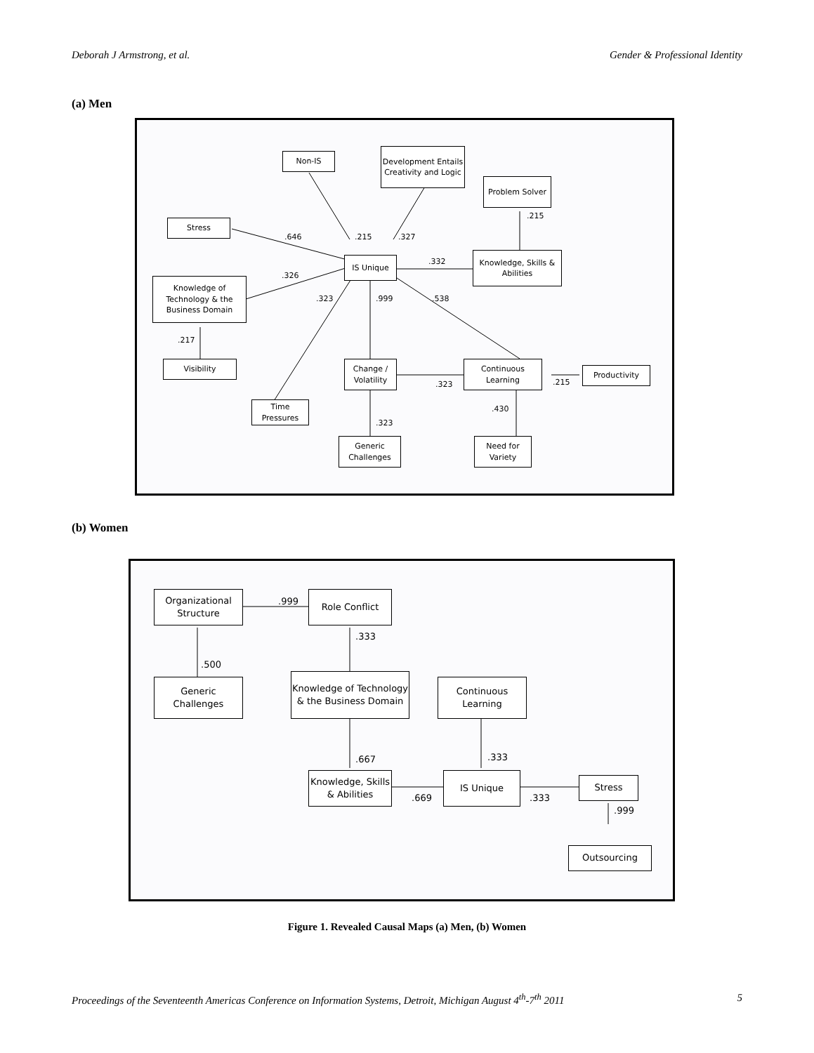Deborah J Armstrong, et al. Gender & Professional Identity
(a) Men
Non-IS
Development Entails Creativity and Logic
Problem Solver
Stress
IS Unique
Knowledge, Skills & Abilities
Knowledge of Technology & the Business Domain
Visibility
Change / Volatility
Continuous Learning
Productivity
Time Pressures
Generic Challenges
Need for Variety
.646 .215 .327
.215
.332
.326
.323 .999 .538
.217
.323 .215
.430
.323
(b) Women
Organizational Structure
Role Conflict
Generic Challenges
Knowledge of Technology & the Business Domain
Continuous Learning
Knowledge, Skills & Abilities
IS Unique Stress
Outsourcing
.999
.333
.500
.667 .333
.669 .333
.999
Figure 1. Revealed Causal Maps (a) Men, (b) Women
Proceedings of the Seventeenth Americas Conference on Information Systems, Detroit, Michigan August 4<sup>th</sup>-7<sup>th</sup> 2011 5